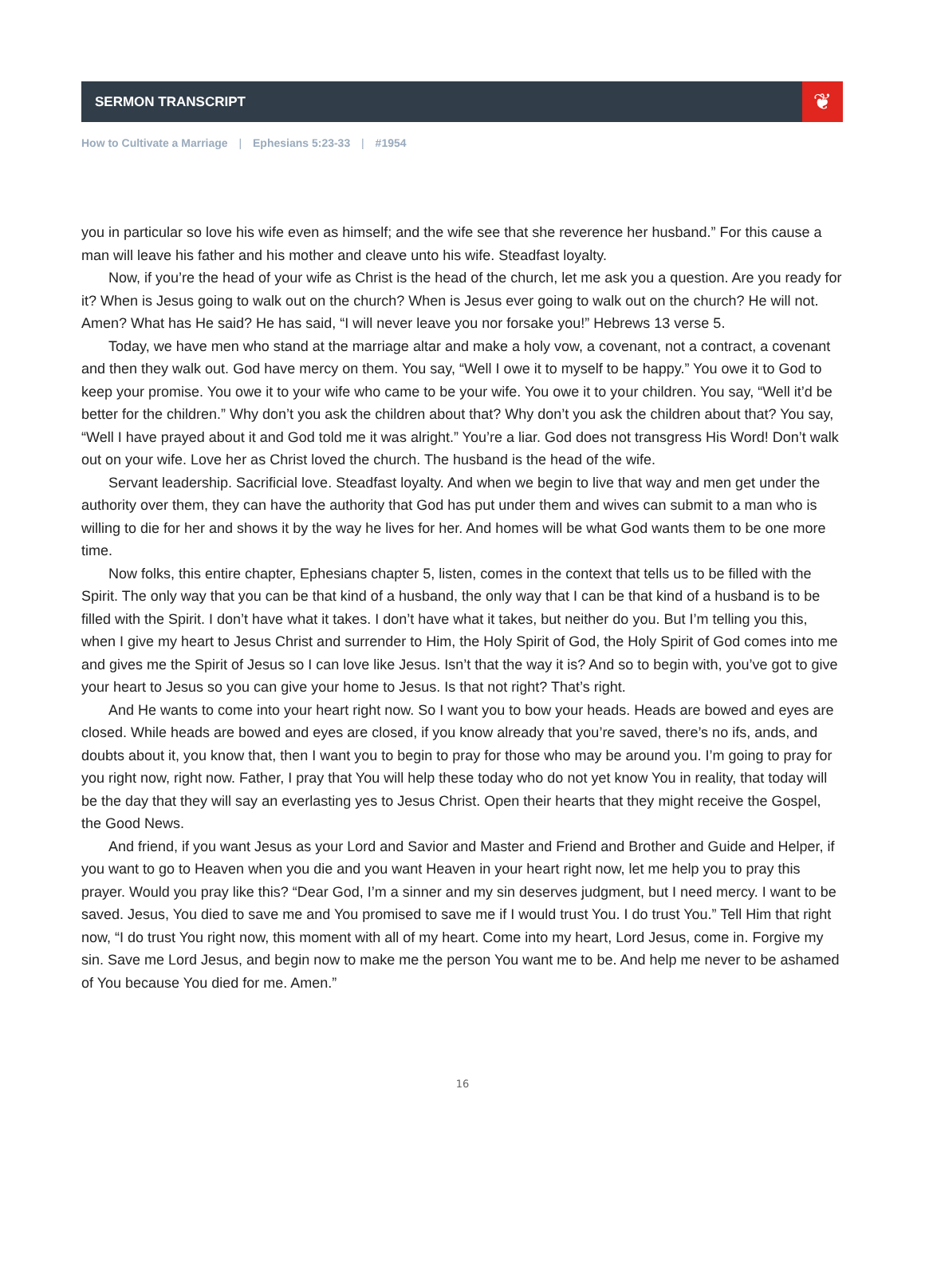SERMON TRANSCRIPT
❦
How to Cultivate a Marriage | Ephesians 5:23-33 | #1954
you in particular so love his wife even as himself; and the wife see that she reverence her husband.” For this cause a man will leave his father and his mother and cleave unto his wife. Steadfast loyalty.
Now, if you’re the head of your wife as Christ is the head of the church, let me ask you a question. Are you ready for it? When is Jesus going to walk out on the church? When is Jesus ever going to walk out on the church? He will not. Amen? What has He said? He has said, “I will never leave you nor forsake you!” Hebrews 13 verse 5.
Today, we have men who stand at the marriage altar and make a holy vow, a covenant, not a contract, a covenant and then they walk out. God have mercy on them. You say, “Well I owe it to myself to be happy.” You owe it to God to keep your promise. You owe it to your wife who came to be your wife. You owe it to your children. You say, “Well it’d be better for the children.” Why don’t you ask the children about that? Why don’t you ask the children about that? You say, “Well I have prayed about it and God told me it was alright.” You’re a liar. God does not transgress His Word! Don’t walk out on your wife. Love her as Christ loved the church. The husband is the head of the wife.
Servant leadership. Sacrificial love. Steadfast loyalty. And when we begin to live that way and men get under the authority over them, they can have the authority that God has put under them and wives can submit to a man who is willing to die for her and shows it by the way he lives for her. And homes will be what God wants them to be one more time.
Now folks, this entire chapter, Ephesians chapter 5, listen, comes in the context that tells us to be filled with the Spirit. The only way that you can be that kind of a husband, the only way that I can be that kind of a husband is to be filled with the Spirit. I don’t have what it takes. I don’t have what it takes, but neither do you. But I’m telling you this, when I give my heart to Jesus Christ and surrender to Him, the Holy Spirit of God, the Holy Spirit of God comes into me and gives me the Spirit of Jesus so I can love like Jesus. Isn’t that the way it is? And so to begin with, you’ve got to give your heart to Jesus so you can give your home to Jesus. Is that not right? That’s right.
And He wants to come into your heart right now. So I want you to bow your heads. Heads are bowed and eyes are closed. While heads are bowed and eyes are closed, if you know already that you’re saved, there’s no ifs, ands, and doubts about it, you know that, then I want you to begin to pray for those who may be around you. I’m going to pray for you right now, right now. Father, I pray that You will help these today who do not yet know You in reality, that today will be the day that they will say an everlasting yes to Jesus Christ. Open their hearts that they might receive the Gospel, the Good News.
And friend, if you want Jesus as your Lord and Savior and Master and Friend and Brother and Guide and Helper, if you want to go to Heaven when you die and you want Heaven in your heart right now, let me help you to pray this prayer. Would you pray like this? “Dear God, I’m a sinner and my sin deserves judgment, but I need mercy. I want to be saved. Jesus, You died to save me and You promised to save me if I would trust You. I do trust You.” Tell Him that right now, “I do trust You right now, this moment with all of my heart. Come into my heart, Lord Jesus, come in. Forgive my sin. Save me Lord Jesus, and begin now to make me the person You want me to be. And help me never to be ashamed of You because You died for me. Amen.”
16